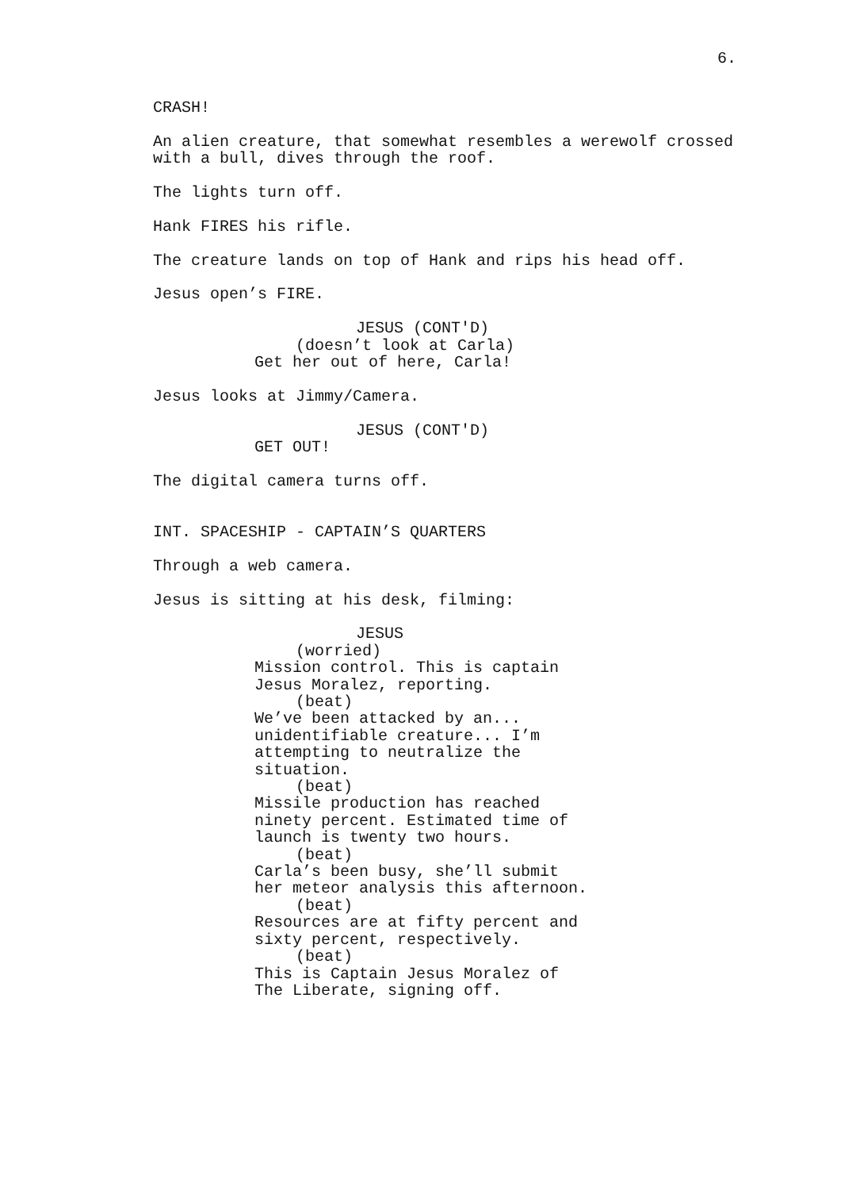6.
CRASH!
An alien creature, that somewhat resembles a werewolf crossed with a bull, dives through the roof.
The lights turn off.
Hank FIRES his rifle.
The creature lands on top of Hank and rips his head off.
Jesus open’s FIRE.
JESUS (CONT'D)
(doesn’t look at Carla)
Get her out of here, Carla!
Jesus looks at Jimmy/Camera.
JESUS (CONT'D)
GET OUT!
The digital camera turns off.
INT. SPACESHIP - CAPTAIN’S QUARTERS
Through a web camera.
Jesus is sitting at his desk, filming:
JESUS
(worried)
Mission control. This is captain Jesus Moralez, reporting.
(beat)
We’ve been attacked by an... unidentifiable creature... I’m attempting to neutralize the situation.
(beat)
Missile production has reached ninety percent. Estimated time of launch is twenty two hours.
(beat)
Carla’s been busy, she’ll submit her meteor analysis this afternoon.
(beat)
Resources are at fifty percent and sixty percent, respectively.
(beat)
This is Captain Jesus Moralez of The Liberate, signing off.